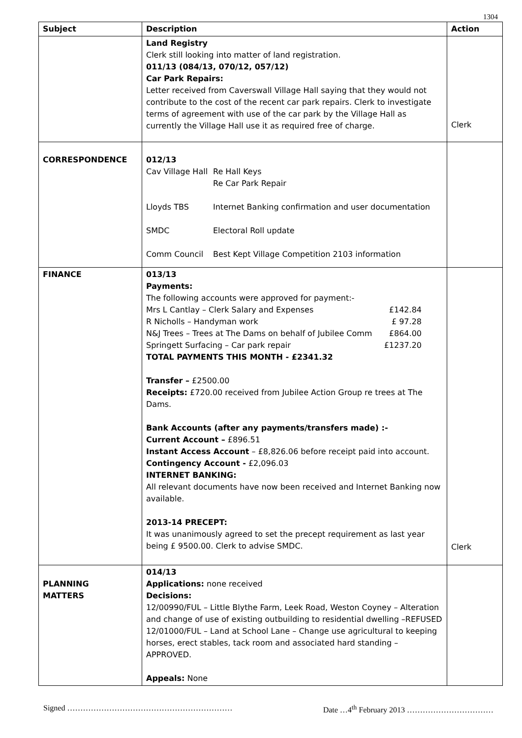1304
| Subject | Description | Action |
| --- | --- | --- |
| | Land Registry Clerk still looking into matter of land registration. 011/13 (084/13, 070/12, 057/12) Car Park Repairs: Letter received from Caverswall Village Hall saying that they would not contribute to the cost of the recent car park repairs. Clerk to investigate terms of agreement with use of the car park by the Village Hall as currently the Village Hall use it as required free of charge. | Clerk |
| CORRESPONDENCE | 012/13 Cav Village Hall Re Hall Keys Re Car Park Repair Lloyds TBS Internet Banking confirmation and user documentation SMDC Electoral Roll update Comm Council Best Kept Village Competition 2103 information | |
| FINANCE | 013/13 Payments: The following accounts were approved for payment:- Mrs L Cantlay – Clerk Salary and Expenses £142.84 R Nicholls – Handyman work £ 97.28 N&J Trees – Trees at The Dams on behalf of Jubilee Comm £864.00 Springett Surfacing – Car park repair £1237.20 TOTAL PAYMENTS THIS MONTH - £2341.32 Transfer – £2500.00 Receipts: £720.00 received from Jubilee Action Group re trees at The Dams. Bank Accounts (after any payments/transfers made) :- Current Account – £896.51 Instant Access Account – £8,826.06 before receipt paid into account. Contingency Account - £2,096.03 INTERNET BANKING: All relevant documents have now been received and Internet Banking now available. 2013-14 PRECEPT: It was unanimously agreed to set the precept requirement as last year being £ 9500.00. Clerk to advise SMDC. | Clerk |
| PLANNING MATTERS | 014/13 Applications: none received Decisions: 12/00990/FUL – Little Blythe Farm, Leek Road, Weston Coyney – Alteration and change of use of existing outbuilding to residential dwelling –REFUSED 12/01000/FUL – Land at School Lane – Change use agricultural to keeping horses, erect stables, tack room and associated hard standing – APPROVED. Appeals: None | |
Signed ……………………………………………………… Date …4<sup>th</sup> February 2013 ……………………………